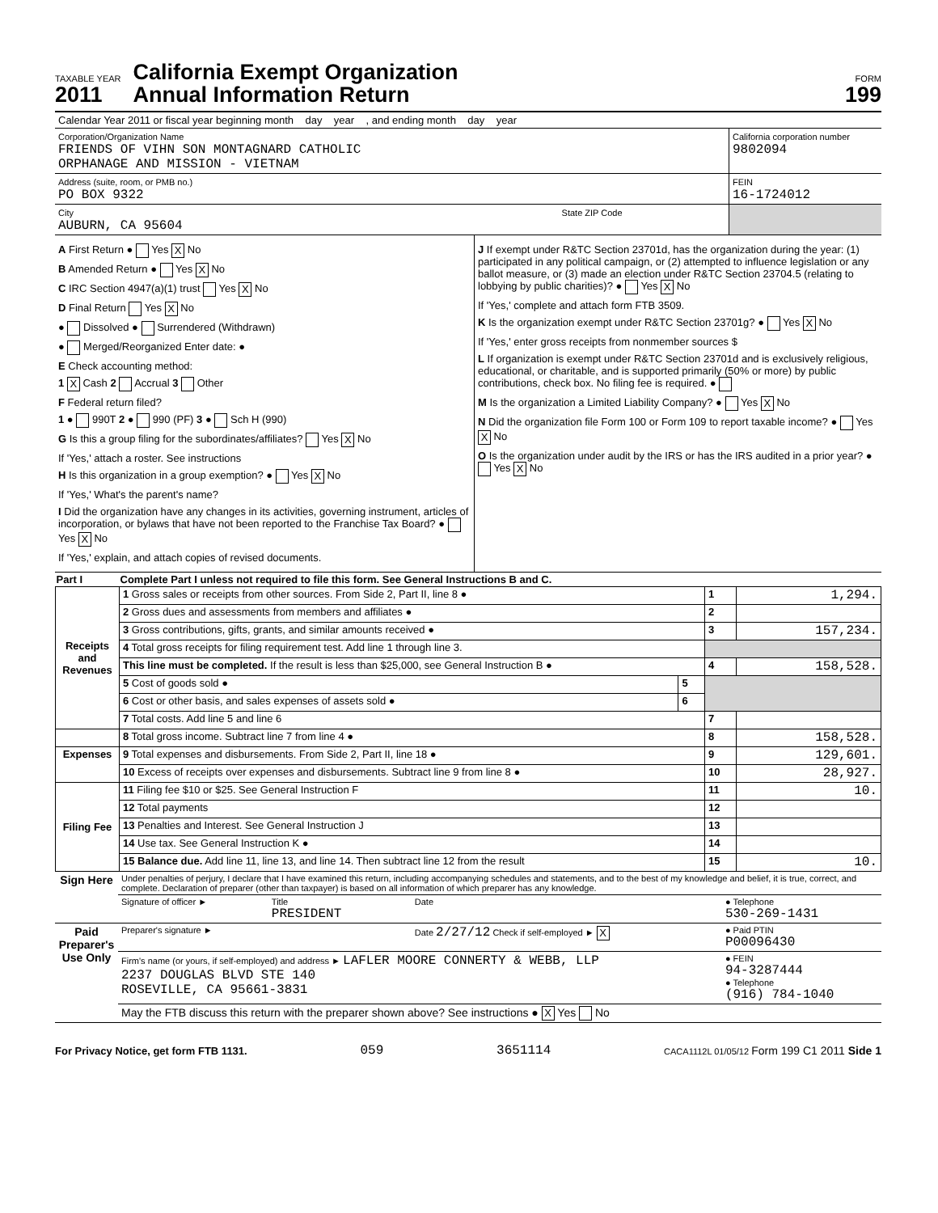TAXABLE YEAR
2011
California Exempt Organization
Annual Information Return
FORM
199
| Calendar Year 2011 or fiscal year beginning month day year , and ending month day year | |
| Corporation/Organization Name FRIENDS OF VIHN SON MONTAGNARD CATHOLIC ORPHANAGE AND MISSION - VIETNAM | California corporation number 9802094 |
| Address (suite, room, or PMB no.) PO BOX 9322 | FEIN 16-1724012 |
| City State ZIP Code AUBURN, CA 95604 | |
A First Return ● Yes X No
B Amended Return ● Yes X No
C IRC Section 4947(a)(1) trust Yes X No
D Final Return Yes X No
● Dissolved ● Surrendered (Withdrawn)
● Merged/Reorganized Enter date: ●
E Check accounting method:
1 X Cash 2 Accrual 3 Other
F Federal return filed?
1 ● 990T 2 ● 990 (PF) 3 ● Sch H (990)
G Is this a group filing for the subordinates/affiliates? Yes X No
If 'Yes,' attach a roster. See instructions
H Is this organization in a group exemption? ● Yes X No
If 'Yes,' What's the parent's name?
I Did the organization have any changes in its activities, governing instrument, articles of incorporation, or bylaws that have not been reported to the Franchise Tax Board? ● Yes X No
If 'Yes,' explain, and attach copies of revised documents.
J If exempt under R&TC Section 23701d, has the organization during the year: (1) participated in any political campaign, or (2) attempted to influence legislation or any ballot measure, or (3) made an election under R&TC Section 23704.5 (relating to lobbying by public charities)? ● Yes X No
If 'Yes,' complete and attach form FTB 3509.
K Is the organization exempt under R&TC Section 23701g? ● Yes X No
If 'Yes,' enter gross receipts from nonmember sources $
L If organization is exempt under R&TC Section 23701d and is exclusively religious, educational, or charitable, and is supported primarily (50% or more) by public contributions, check box. No filing fee is required. ●
M Is the organization a Limited Liability Company? ● Yes X No
N Did the organization file Form 100 or Form 109 to report taxable income? ● Yes X No
O Is the organization under audit by the IRS or has the IRS audited in a prior year? ● Yes X No
| Part I | Complete Part I unless not required to file this form. See General Instructions B and C. | | | |
| --- | --- | --- | --- | --- |
| Receipts and Revenues | 1 Gross sales or receipts from other sources. From Side 2, Part II, line 8 ● | | 1 | 1,294. |
| | 2 Gross dues and assessments from members and affiliates ● | | 2 | |
| | 3 Gross contributions, gifts, grants, and similar amounts received ● | | 3 | 157,234. |
| | 4 Total gross receipts for filing requirement test. Add line 1 through line 3. | | | |
| | This line must be completed. If the result is less than $25,000, see General Instruction B ● | | 4 | 158,528. |
| | 5 Cost of goods sold ● | 5 | | |
| | 6 Cost or other basis, and sales expenses of assets sold ● | 6 | | |
| | 7 Total costs. Add line 5 and line 6 | | 7 | |
| | 8 Total gross income. Subtract line 7 from line 4 ● | | 8 | 158,528. |
| Expenses | 9 Total expenses and disbursements. From Side 2, Part II, line 18 ● | | 9 | 129,601. |
| | 10 Excess of receipts over expenses and disbursements. Subtract line 9 from line 8 ● | | 10 | 28,927. |
| Filing Fee | 11 Filing fee $10 or $25. See General Instruction F | | 11 | 10. |
| | 12 Total payments | | 12 | |
| | 13 Penalties and Interest. See General Instruction J | | 13 | |
| | 14 Use tax. See General Instruction K ● | | 14 | |
| | 15 Balance due. Add line 11, line 13, and line 14. Then subtract line 12 from the result | | 15 | 10. |
| Sign Here | Under penalties of perjury, I declare that I have examined this return, including accompanying schedules and statements, and to the best of my knowledge and belief, it is true, correct, and complete. Declaration of preparer (other than taxpayer) is based on all information of which preparer has any knowledge. | | | |
| | Signature of officer ► | Title PRESIDENT | Date | ● Telephone 530-269-1431 |
| Paid Preparer's Use Only | Preparer's signature ► | | Date 2/27/12 Check if self-employed ► X | ● Paid PTIN P00096430 |
| | Firm's name (or yours, if self-employed) and address ► LAFLER MOORE CONNERTY & WEBB, LLP 2237 DOUGLAS BLVD STE 140 ROSEVILLE, CA 95661-3831 | | | ● FEIN 94-3287444 ● Telephone (916) 784-1040 |
| | May the FTB discuss this return with the preparer shown above? See instructions ● X Yes No | | | |
For Privacy Notice, get form FTB 1131. 059 3651114 CACA1112L 01/05/12 Form 199 C1 2011 Side 1